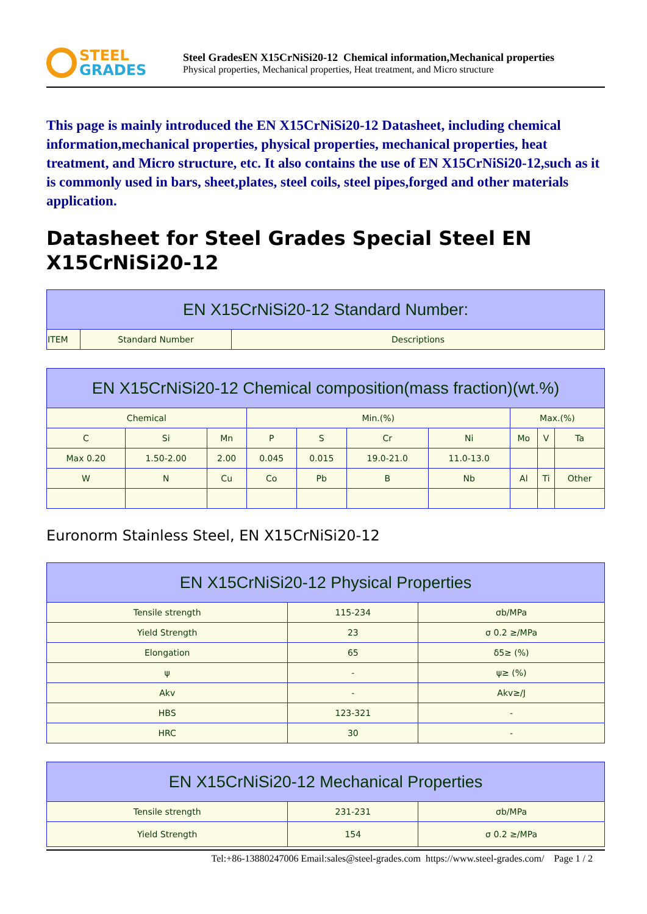STEEL
GRADES
Steel GradesEN X15CrNiSi20-12 Chemical information,Mechanical properties
Physical properties, Mechanical properties, Heat treatment, and Micro structure
This page is mainly introduced the EN X15CrNiSi20-12 Datasheet, including chemical information,mechanical properties, physical properties, mechanical properties, heat treatment, and Micro structure, etc. It also contains the use of EN X15CrNiSi20-12,such as it is commonly used in bars, sheet,plates, steel coils, steel pipes,forged and other materials application.
Datasheet for Steel Grades Special Steel EN X15CrNiSi20-12
| EN X15CrNiSi20-12 Standard Number: | | |
| --- | --- | --- |
| ITEM | Standard Number | Descriptions |
| EN X15CrNiSi20-12 Chemical composition(mass fraction)(wt.%) | | | | | | | | | |
| --- | --- | --- | --- | --- | --- | --- | --- | --- | --- |
| Chemical | | | Min.(%) | | | | Max.(%) | | |
| C | Si | Mn | P | S | Cr | Ni | Mo | V | Ta |
| Max 0.20 | 1.50-2.00 | 2.00 | 0.045 | 0.015 | 19.0-21.0 | 11.0-13.0 | | | |
| W | N | Cu | Co | Pb | B | Nb | Al | Ti | Other |
Euronorm Stainless Steel, EN X15CrNiSi20-12
| EN X15CrNiSi20-12 Physical Properties | | |
| --- | --- | --- |
| Tensile strength | 115-234 | σb/MPa |
| Yield Strength | 23 | σ 0.2 ≥/MPa |
| Elongation | 65 | δ5≥ (%) |
| ψ | - | ψ≥ (%) |
| Akv | - | Akv≥/J |
| HBS | 123-321 | - |
| HRC | 30 | - |
| EN X15CrNiSi20-12 Mechanical Properties | | |
| --- | --- | --- |
| Tensile strength | 231-231 | σb/MPa |
| Yield Strength | 154 | σ 0.2 ≥/MPa |
Tel:+86-13880247006 Email:sales@steel-grades.com https://www.steel-grades.com/ Page 1 / 2